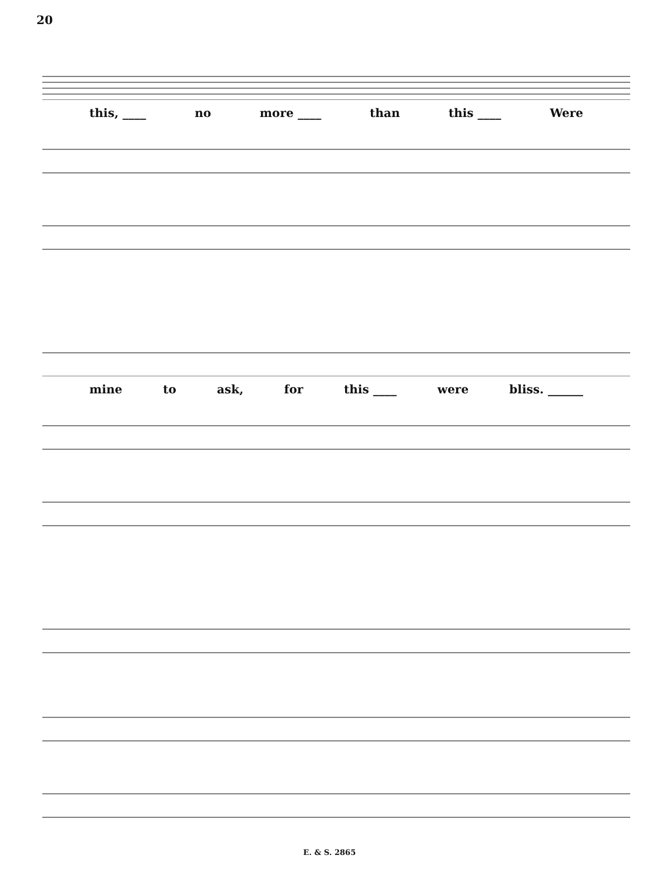20
this, ____ no more ____ than this ____ Were
mine to ask, for this ____ were bliss. ______
E. & S. 2865